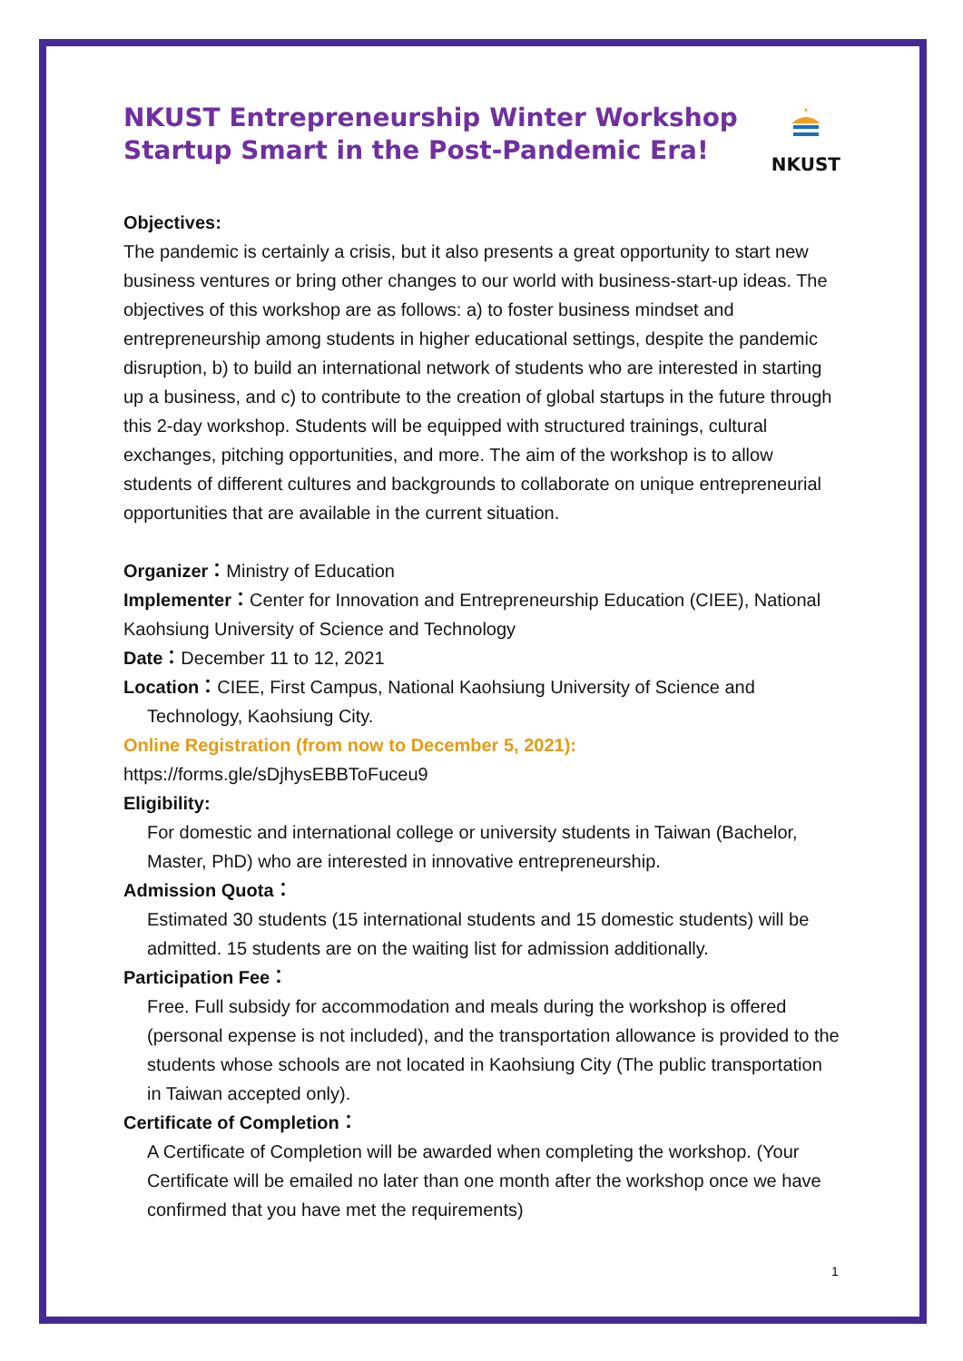NKUST Entrepreneurship Winter Workshop
Startup Smart in the Post-Pandemic Era!
NKUST
Objectives:
The pandemic is certainly a crisis, but it also presents a great opportunity to start new business ventures or bring other changes to our world with business-start-up ideas. The objectives of this workshop are as follows: a) to foster business mindset and entrepreneurship among students in higher educational settings, despite the pandemic disruption, b) to build an international network of students who are interested in starting up a business, and c) to contribute to the creation of global startups in the future through this 2-day workshop. Students will be equipped with structured trainings, cultural exchanges, pitching opportunities, and more. The aim of the workshop is to allow students of different cultures and backgrounds to collaborate on unique entrepreneurial opportunities that are available in the current situation.
Organizer：Ministry of Education
Implementer：Center for Innovation and Entrepreneurship Education (CIEE), National Kaohsiung University of Science and Technology
Date：December 11 to 12, 2021
Location：CIEE, First Campus, National Kaohsiung University of Science and Technology, Kaohsiung City.
Online Registration (from now to December 5, 2021):
https://forms.gle/sDjhysEBBToFuceu9
Eligibility:
For domestic and international college or university students in Taiwan (Bachelor, Master, PhD) who are interested in innovative entrepreneurship.
Admission Quota：
Estimated 30 students (15 international students and 15 domestic students) will be admitted. 15 students are on the waiting list for admission additionally.
Participation Fee：
Free. Full subsidy for accommodation and meals during the workshop is offered (personal expense is not included), and the transportation allowance is provided to the students whose schools are not located in Kaohsiung City (The public transportation in Taiwan accepted only).
Certificate of Completion：
A Certificate of Completion will be awarded when completing the workshop. (Your Certificate will be emailed no later than one month after the workshop once we have confirmed that you have met the requirements)
1